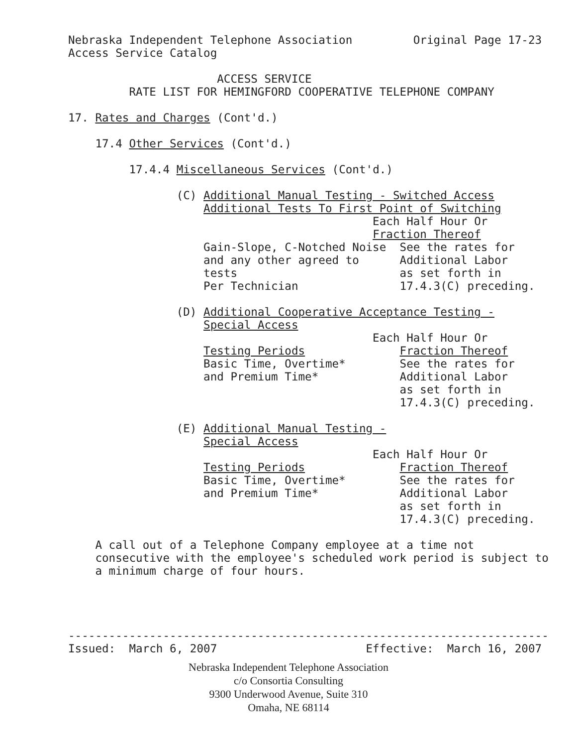Nebraska Independent Telephone Association         Original Page 17-23
Access Service Catalog

                      ACCESS SERVICE
         RATE LIST FOR HEMINGFORD COOPERATIVE TELEPHONE COMPANY

17. Rates and Charges (Cont'd.)

    17.4 Other Services (Cont'd.)

         17.4.4 Miscellaneous Services (Cont'd.)

                (C) Additional Manual Testing - Switched Access
                    Additional Tests To First Point of Switching
                                             Each Half Hour Or
                                             Fraction Thereof
                    Gain-Slope, C-Notched Noise  See the rates for
                    and any other agreed to      Additional Labor
                    tests                        as set forth in
                    Per Technician               17.4.3(C) preceding.

                (D) Additional Cooperative Acceptance Testing -
                    Special Access
                                             Each Half Hour Or
                    Testing Periods              Fraction Thereof
                    Basic Time, Overtime*        See the rates for
                    and Premium Time*            Additional Labor
                                                 as set forth in
                                                 17.4.3(C) preceding.

                (E) Additional Manual Testing -
                    Special Access
                                             Each Half Hour Or
                    Testing Periods              Fraction Thereof
                    Basic Time, Overtime*        See the rates for
                    and Premium Time*            Additional Labor
                                                 as set forth in
                                                 17.4.3(C) preceding.

    A call out of a Telephone Company employee at a time not
    consecutive with the employee's scheduled work period is subject to
    a minimum charge of four hours.




-----------------------------------------------------------------------
Issued:  March 6, 2007                      Effective:  March 16, 2007
Nebraska Independent Telephone Association
c/o Consortia Consulting
9300 Underwood Avenue, Suite 310
Omaha, NE 68114